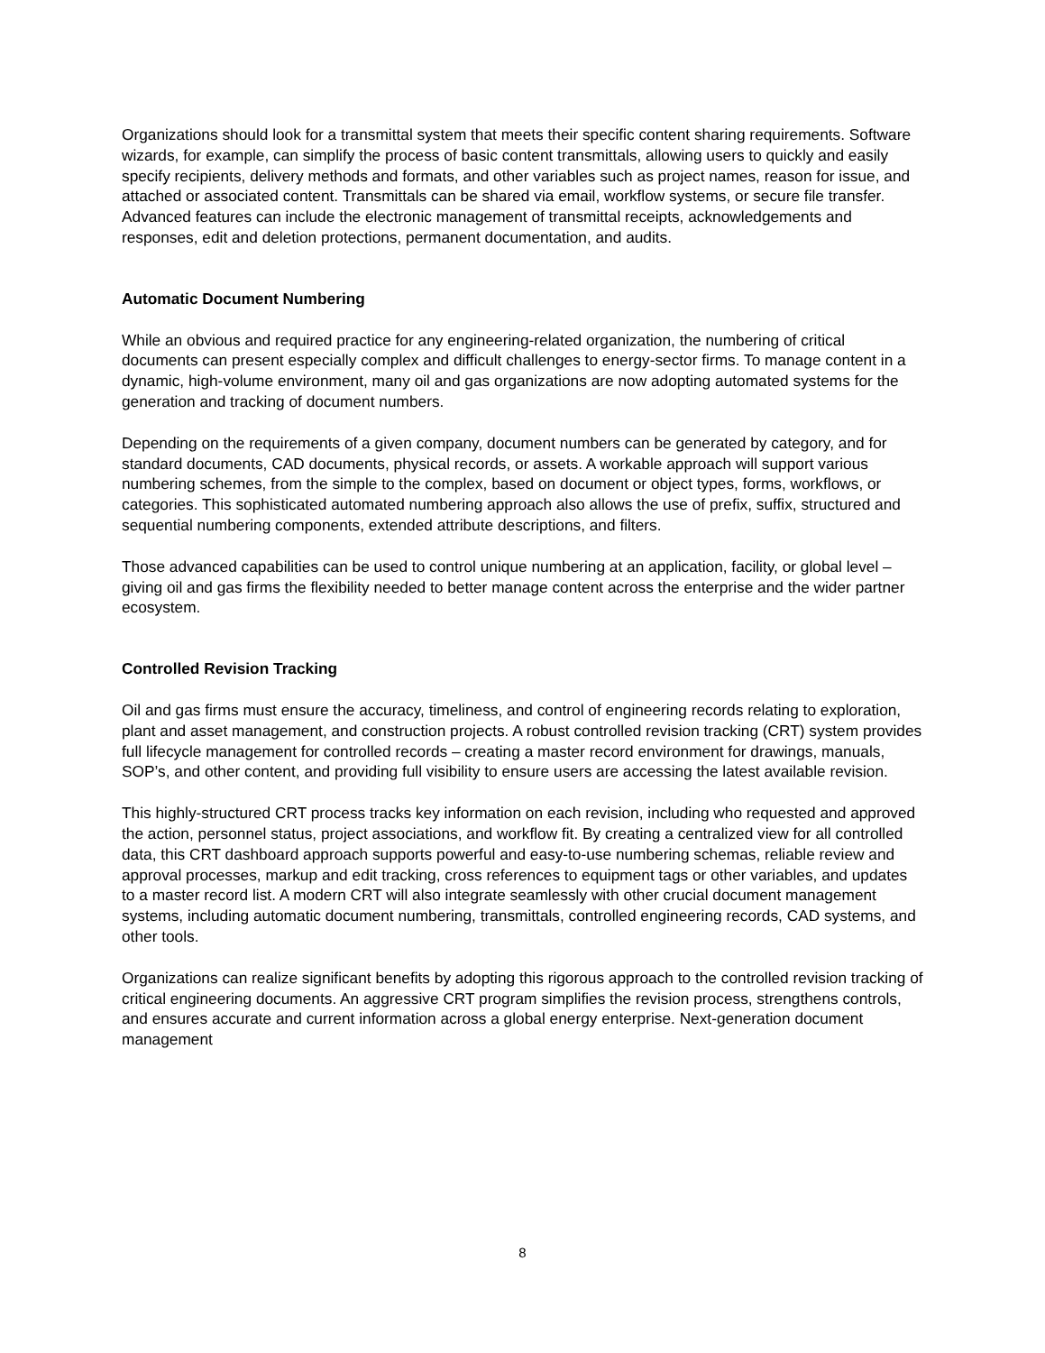Organizations should look for a transmittal system that meets their specific content sharing requirements. Software wizards, for example, can simplify the process of basic content transmittals, allowing users to quickly and easily specify recipients, delivery methods and formats, and other variables such as project names, reason for issue, and attached or associated content. Transmittals can be shared via email, workflow systems, or secure file transfer. Advanced features can include the electronic management of transmittal receipts, acknowledgements and responses, edit and deletion protections, permanent documentation, and audits.
Automatic Document Numbering
While an obvious and required practice for any engineering-related organization, the numbering of critical documents can present especially complex and difficult challenges to energy-sector firms. To manage content in a dynamic, high-volume environment, many oil and gas organizations are now adopting automated systems for the generation and tracking of document numbers.
Depending on the requirements of a given company, document numbers can be generated by category, and for standard documents, CAD documents, physical records, or assets. A workable approach will support various numbering schemes, from the simple to the complex, based on document or object types, forms, workflows, or categories. This sophisticated automated numbering approach also allows the use of prefix, suffix, structured and sequential numbering components, extended attribute descriptions, and filters.
Those advanced capabilities can be used to control unique numbering at an application, facility, or global level – giving oil and gas firms the flexibility needed to better manage content across the enterprise and the wider partner ecosystem.
Controlled Revision Tracking
Oil and gas firms must ensure the accuracy, timeliness, and control of engineering records relating to exploration, plant and asset management, and construction projects. A robust controlled revision tracking (CRT) system provides full lifecycle management for controlled records – creating a master record environment for drawings, manuals, SOP’s, and other content, and providing full visibility to ensure users are accessing the latest available revision.
This highly-structured CRT process tracks key information on each revision, including who requested and approved the action, personnel status, project associations, and workflow fit. By creating a centralized view for all controlled data, this CRT dashboard approach supports powerful and easy-to-use numbering schemas, reliable review and approval processes, markup and edit tracking, cross references to equipment tags or other variables, and updates to a master record list. A modern CRT will also integrate seamlessly with other crucial document management systems, including automatic document numbering, transmittals, controlled engineering records, CAD systems, and other tools.
Organizations can realize significant benefits by adopting this rigorous approach to the controlled revision tracking of critical engineering documents. An aggressive CRT program simplifies the revision process, strengthens controls, and ensures accurate and current information across a global energy enterprise. Next-generation document management
8